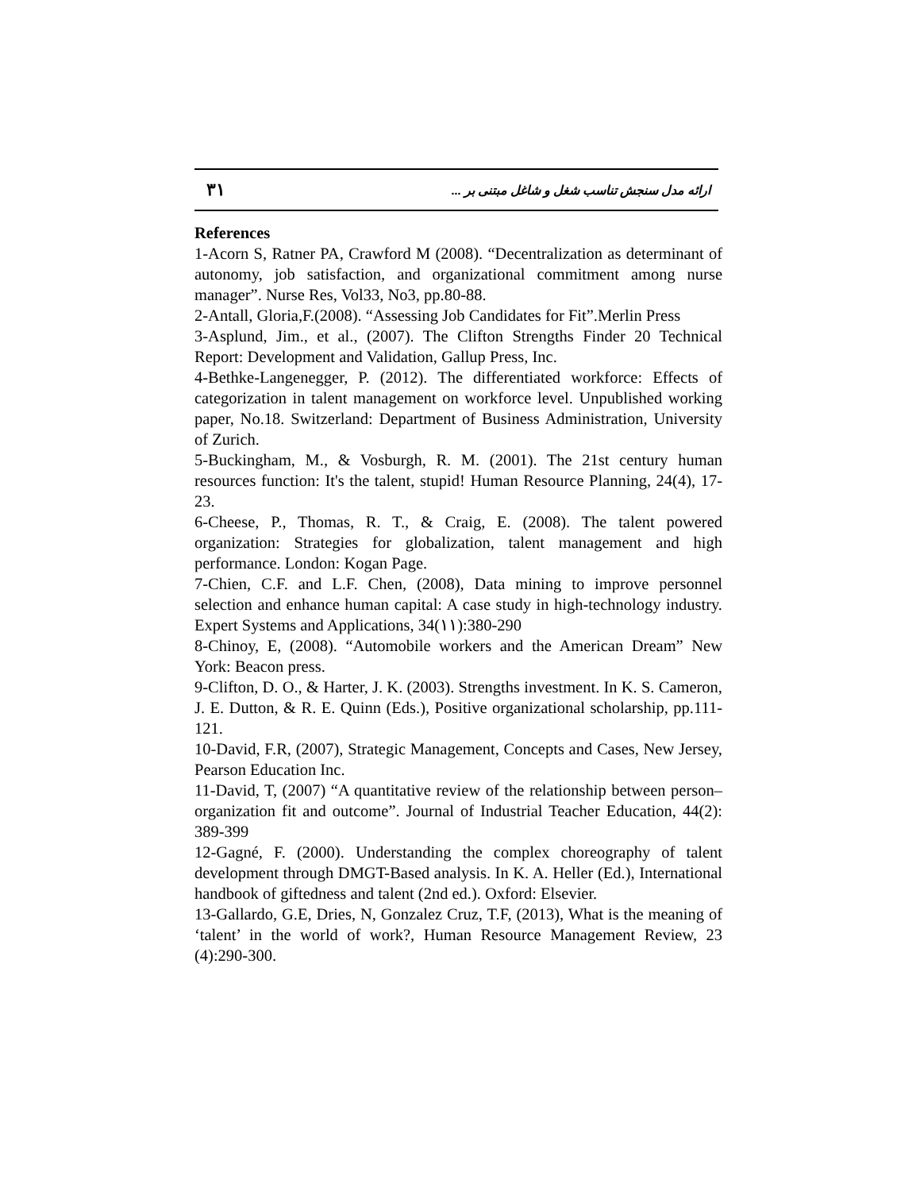٣١ ارائه مدل سنجش تناسب شغل و شاغل مبتنی بر ...
References
1-Acorn S, Ratner PA, Crawford M (2008). “Decentralization as determinant of autonomy, job satisfaction, and organizational commitment among nurse manager”. Nurse Res, Vol33, No3, pp.80-88.
2-Antall, Gloria,F.(2008). “Assessing Job Candidates for Fit”.Merlin Press
3-Asplund, Jim., et al., (2007). The Clifton Strengths Finder 20 Technical Report: Development and Validation, Gallup Press, Inc.
4-Bethke-Langenegger, P. (2012). The differentiated workforce: Effects of categorization in talent management on workforce level. Unpublished working paper, No.18. Switzerland: Department of Business Administration, University of Zurich.
5-Buckingham, M., & Vosburgh, R. M. (2001). The 21st century human resources function: It's the talent, stupid! Human Resource Planning, 24(4), 17-23.
6-Cheese, P., Thomas, R. T., & Craig, E. (2008). The talent powered organization: Strategies for globalization, talent management and high performance. London: Kogan Page.
7-Chien, C.F. and L.F. Chen, (2008), Data mining to improve personnel selection and enhance human capital: A case study in high-technology industry. Expert Systems and Applications, 34(١١):380-290
8-Chinoy, E, (2008). “Automobile workers and the American Dream” New York: Beacon press.
9-Clifton, D. O., & Harter, J. K. (2003). Strengths investment. In K. S. Cameron, J. E. Dutton, & R. E. Quinn (Eds.), Positive organizational scholarship, pp.111-121.
10-David, F.R, (2007), Strategic Management, Concepts and Cases, New Jersey, Pearson Education Inc.
11-David, T, (2007) “A quantitative review of the relationship between person–organization fit and outcome”. Journal of Industrial Teacher Education, 44(2): 389-399
12-Gagné, F. (2000). Understanding the complex choreography of talent development through DMGT-Based analysis. In K. A. Heller (Ed.), International handbook of giftedness and talent (2nd ed.). Oxford: Elsevier.
13-Gallardo, G.E, Dries, N, Gonzalez Cruz, T.F, (2013), What is the meaning of ‘talent’ in the world of work?, Human Resource Management Review, 23 (4):290-300.